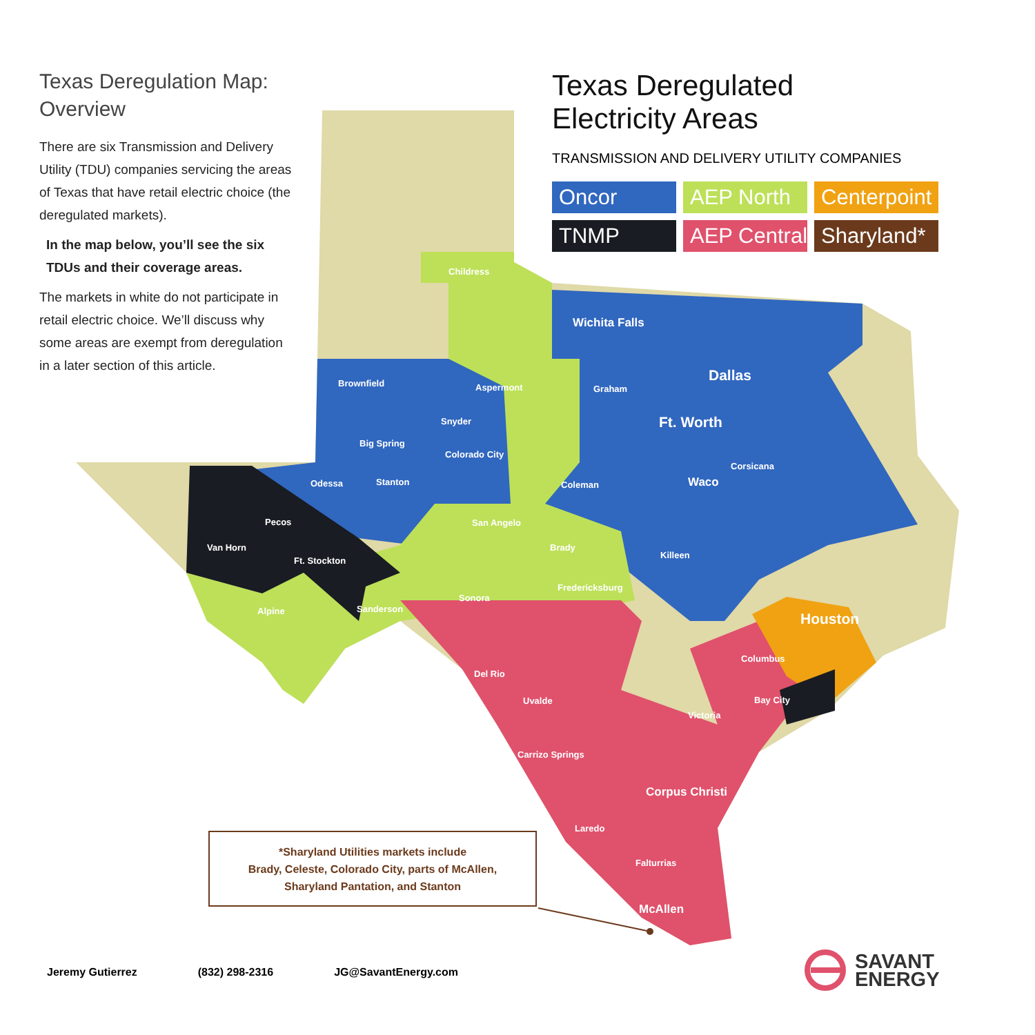Texas Deregulation Map: Overview
There are six Transmission and Delivery Utility (TDU) companies servicing the areas of Texas that have retail electric choice (the deregulated markets).
In the map below, you’ll see the six TDUs and their coverage areas.
The markets in white do not participate in retail electric choice. We’ll discuss why some areas are exempt from deregulation in a later section of this article.
Texas Deregulated
Electricity Areas
TRANSMISSION AND DELIVERY UTILITY COMPANIES
Oncor
AEP North
Centerpoint
TNMP
AEP Central
Sharyland*
Childress
Wichita Falls
Brownfield Aspermont Graham
Dallas
Snyder Ft. Worth
Big Spring
Colorado City
Corsicana
Odessa Stanton Coleman Waco
Pecos San Angelo
Van Horn Brady
Killeen
Ft. Stockton
Fredericksburg
Sonora
Alpine Sanderson
Houston
Columbus
Del Rio
Bay City Uvalde
Victoria
Carrizo Springs
Corpus Christi
Laredo
Falturrias
McAllen
*Sharyland Utilities markets include
Brady, Celeste, Colorado City, parts of McAllen,
Sharyland Pantation, and Stanton
Jeremy Gutierrez (832) 298-2316 JG@SavantEnergy.com
SAVANT
ENERGY